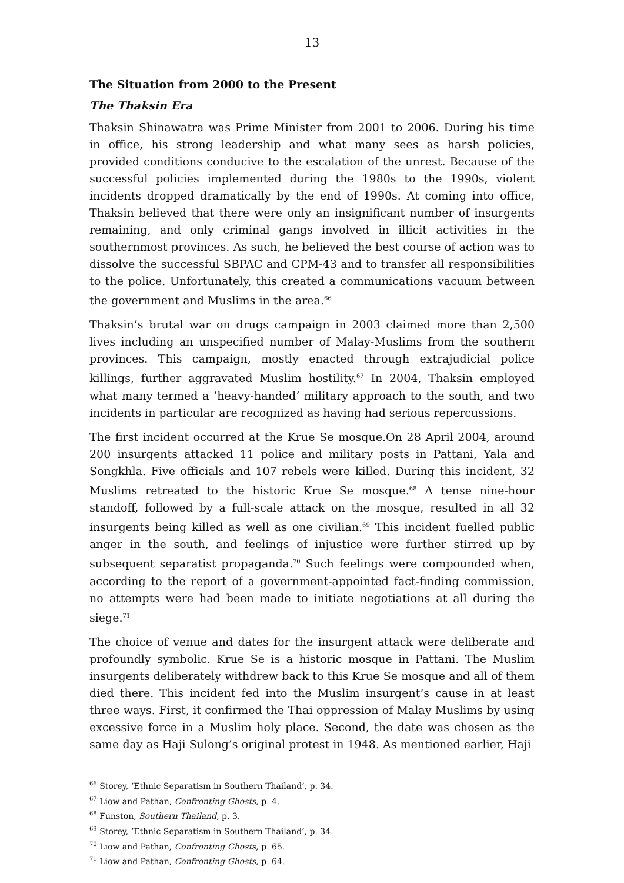13
The Situation from 2000 to the Present
The Thaksin Era
Thaksin Shinawatra was Prime Minister from 2001 to 2006. During his time in office, his strong leadership and what many sees as harsh policies, provided conditions conducive to the escalation of the unrest. Because of the successful policies implemented during the 1980s to the 1990s, violent incidents dropped dramatically by the end of 1990s. At coming into office, Thaksin believed that there were only an insignificant number of insurgents remaining, and only criminal gangs involved in illicit activities in the southernmost provinces. As such, he believed the best course of action was to dissolve the successful SBPAC and CPM-43 and to transfer all responsibilities to the police. Unfortunately, this created a communications vacuum between the government and Muslims in the area.<sup>66</sup>
Thaksin’s brutal war on drugs campaign in 2003 claimed more than 2,500 lives including an unspecified number of Malay-Muslims from the southern provinces. This campaign, mostly enacted through extrajudicial police killings, further aggravated Muslim hostility.<sup>67</sup> In 2004, Thaksin employed what many termed a ’heavy-handed‘ military approach to the south, and two incidents in particular are recognized as having had serious repercussions.
The first incident occurred at the Krue Se mosque.On 28 April 2004, around 200 insurgents attacked 11 police and military posts in Pattani, Yala and Songkhla. Five officials and 107 rebels were killed. During this incident, 32 Muslims retreated to the historic Krue Se mosque.<sup>68</sup> A tense nine-hour standoff, followed by a full-scale attack on the mosque, resulted in all 32 insurgents being killed as well as one civilian.<sup>69</sup> This incident fuelled public anger in the south, and feelings of injustice were further stirred up by subsequent separatist propaganda.<sup>70</sup> Such feelings were compounded when, according to the report of a government-appointed fact-finding commission, no attempts were had been made to initiate negotiations at all during the siege.<sup>71</sup>
The choice of venue and dates for the insurgent attack were deliberate and profoundly symbolic. Krue Se is a historic mosque in Pattani. The Muslim insurgents deliberately withdrew back to this Krue Se mosque and all of them died there. This incident fed into the Muslim insurgent’s cause in at least three ways. First, it confirmed the Thai oppression of Malay Muslims by using excessive force in a Muslim holy place. Second, the date was chosen as the same day as Haji Sulong’s original protest in 1948. As mentioned earlier, Haji
<sup>66</sup> Storey, ‘Ethnic Separatism in Southern Thailand’, p. 34.
<sup>67</sup> Liow and Pathan, Confronting Ghosts, p. 4.
<sup>68</sup> Funston, Southern Thailand, p. 3.
<sup>69</sup> Storey, ‘Ethnic Separatism in Southern Thailand’, p. 34.
<sup>70</sup> Liow and Pathan, Confronting Ghosts, p. 65.
<sup>71</sup> Liow and Pathan, Confronting Ghosts, p. 64.